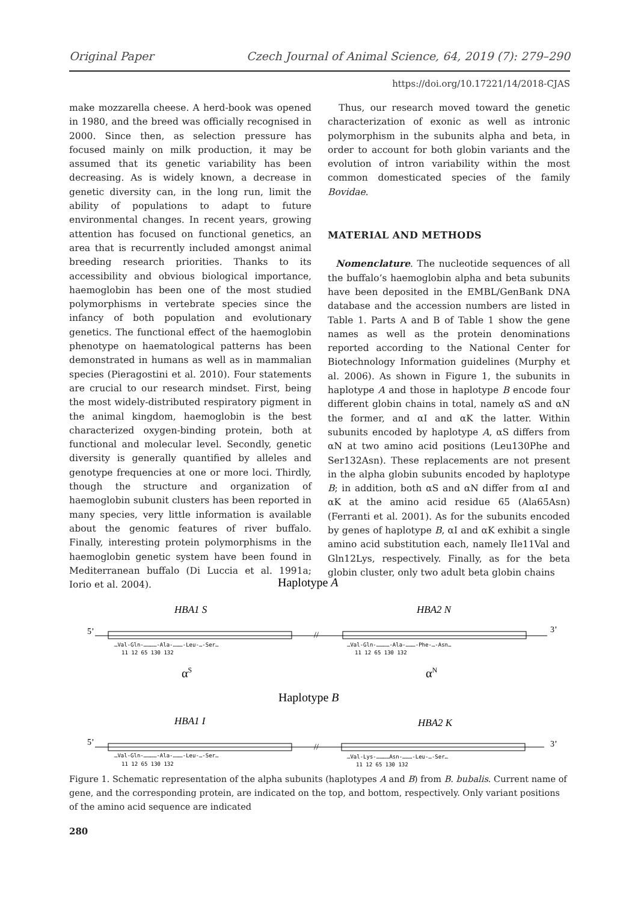Original Paper Czech Journal of Animal Science, 64, 2019 (7): 279–290
https://doi.org/10.17221/14/2018-CJAS
make mozzarella cheese. A herd-book was opened in 1980, and the breed was officially recognised in 2000. Since then, as selection pressure has focused mainly on milk production, it may be assumed that its genetic variability has been decreasing. As is widely known, a decrease in genetic diversity can, in the long run, limit the ability of populations to adapt to future environmental changes. In recent years, growing attention has focused on functional genetics, an area that is recurrently included amongst animal breeding research priorities. Thanks to its accessibility and obvious biological importance, haemoglobin has been one of the most studied polymorphisms in vertebrate species since the infancy of both population and evolutionary genetics. The functional effect of the haemoglobin phenotype on haematological patterns has been demonstrated in humans as well as in mammalian species (Pieragostini et al. 2010). Four statements are crucial to our research mindset. First, being the most widely-distributed respiratory pigment in the animal kingdom, haemoglobin is the best characterized oxygen-binding protein, both at functional and molecular level. Secondly, genetic diversity is generally quantified by alleles and genotype frequencies at one or more loci. Thirdly, though the structure and organization of haemoglobin subunit clusters has been reported in many species, very little information is available about the genomic features of river buffalo. Finally, interesting protein polymorphisms in the haemoglobin genetic system have been found in Mediterranean buffalo (Di Luccia et al. 1991a; Iorio et al. 2004).
Thus, our research moved toward the genetic characterization of exonic as well as intronic polymorphism in the subunits alpha and beta, in order to account for both globin variants and the evolution of intron variability within the most common domesticated species of the family Bovidae.
MATERIAL AND METHODS
Nomenclature. The nucleotide sequences of all the buffalo’s haemoglobin alpha and beta subunits have been deposited in the EMBL/GenBank DNA database and the accession numbers are listed in Table 1. Parts A and B of Table 1 show the gene names as well as the protein denominations reported according to the National Center for Biotechnology Information guidelines (Murphy et al. 2006). As shown in Figure 1, the subunits in haplotype A and those in haplotype B encode four different globin chains in total, namely αS and αN the former, and αI and αK the latter. Within subunits encoded by haplotype A, αS differs from αN at two amino acid positions (Leu130Phe and Ser132Asn). These replacements are not present in the alpha globin subunits encoded by haplotype B; in addition, both αS and αN differ from αI and αK at the amino acid residue 65 (Ala65Asn) (Ferranti et al. 2001). As for the subunits encoded by genes of haplotype B, αI and αK exhibit a single amino acid substitution each, namely Ile11Val and Gln12Lys, respectively. Finally, as for the beta globin cluster, only two adult beta globin chains
Haplotype A
HBA1 S
HBA2 N
5’
//
3’
…Val-Gln-…………-Ala-………-Leu-…-Ser…
11 12 65 130 132
…Val-Gln-…………-Ala-………-Phe-…-Asn…
11 12 65 130 132
αS
αN
Haplotype B
HBA1 I
HBA2 K
5’
//
3’
…Val-Gln-…………-Ala-………-Leu-…-Ser…
11 12 65 130 132
…Val-Lys-…………Asn-………-Leu-…-Ser…
11 12 65 130 132
Figure 1. Schematic representation of the alpha subunits (haplotypes A and B) from B. bubalis. Current name of gene, and the corresponding protein, are indicated on the top, and bottom, respectively. Only variant positions of the amino acid sequence are indicated
280